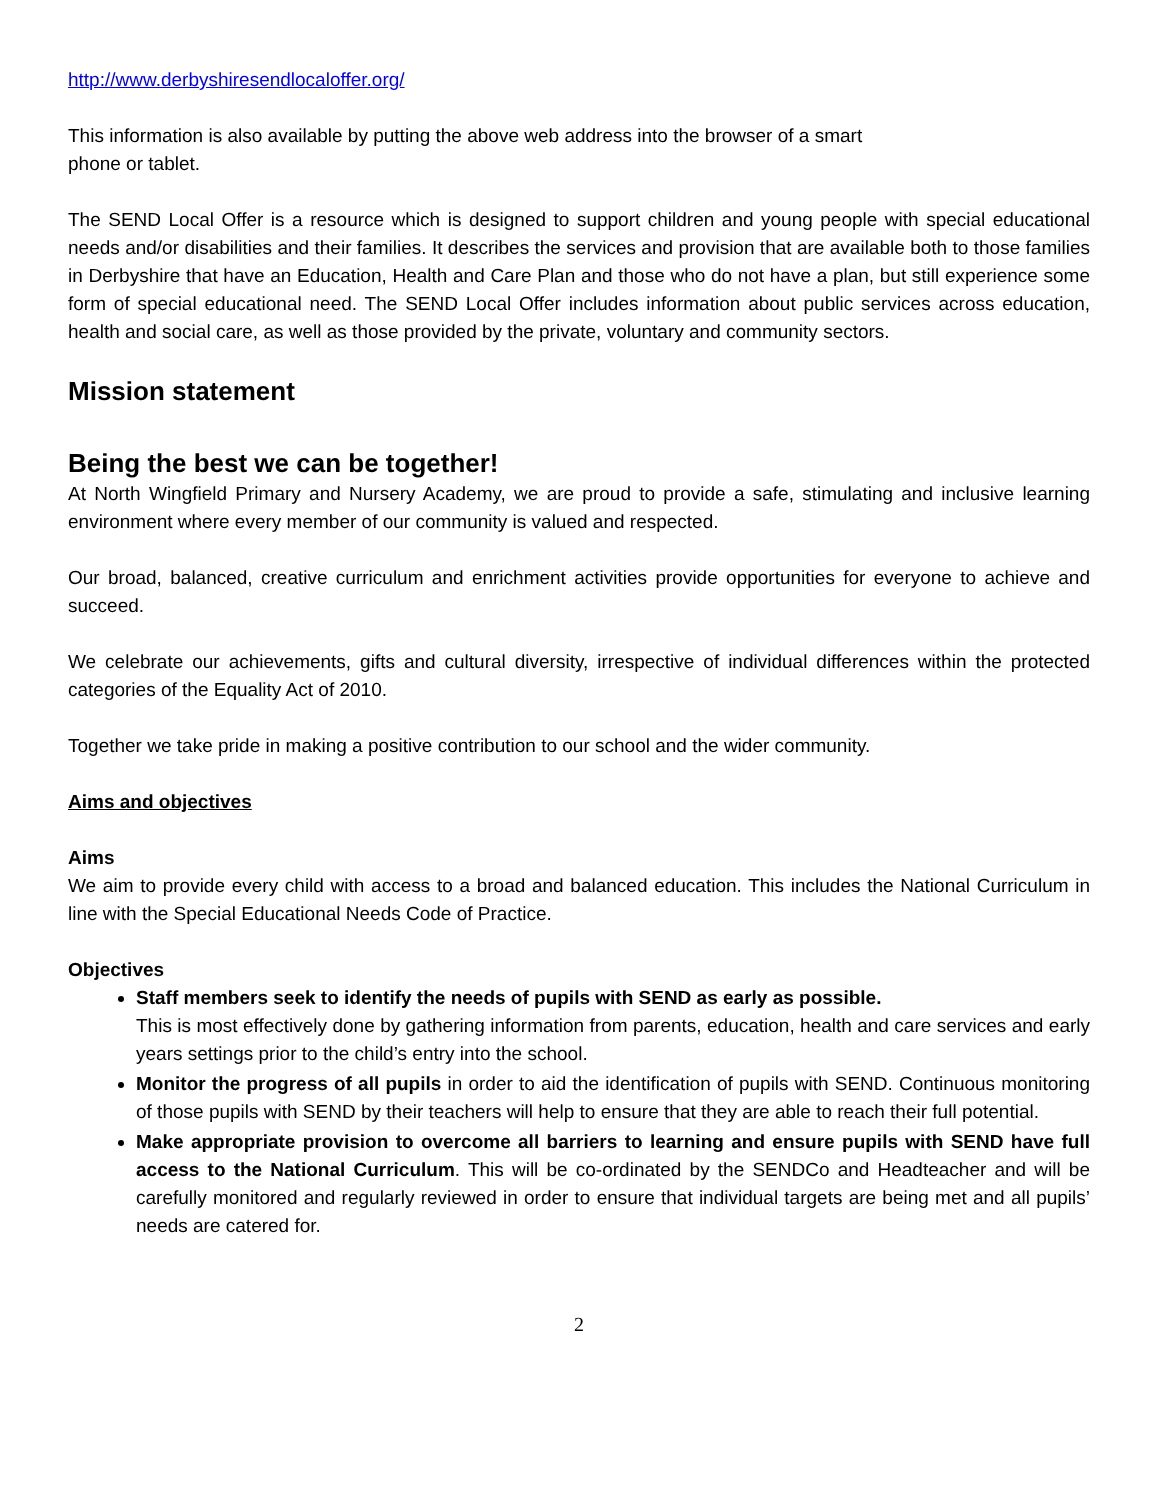http://www.derbyshiresendlocaloffer.org/
This information is also available by putting the above web address into the browser of a smart
phone or tablet.
The SEND Local Offer is a resource which is designed to support children and young people with special educational needs and/or disabilities and their families. It describes the services and provision that are available both to those families in Derbyshire that have an Education, Health and Care Plan and those who do not have a plan, but still experience some form of special educational need. The SEND Local Offer includes information about public services across education, health and social care, as well as those provided by the private, voluntary and community sectors.
Mission statement
Being the best we can be together!
At North Wingfield Primary and Nursery Academy, we are proud to provide a safe, stimulating and inclusive learning environment where every member of our community is valued and respected.
Our broad, balanced, creative curriculum and enrichment activities provide opportunities for everyone to achieve and succeed.
We celebrate our achievements, gifts and cultural diversity, irrespective of individual differences within the protected categories of the Equality Act of 2010.
Together we take pride in making a positive contribution to our school and the wider community.
Aims and objectives
Aims
We aim to provide every child with access to a broad and balanced education. This includes the National Curriculum in line with the Special Educational Needs Code of Practice.
Objectives
Staff members seek to identify the needs of pupils with SEND as early as possible.
This is most effectively done by gathering information from parents, education, health and care services and early years settings prior to the child’s entry into the school.
Monitor the progress of all pupils in order to aid the identification of pupils with SEND. Continuous monitoring of those pupils with SEND by their teachers will help to ensure that they are able to reach their full potential.
Make appropriate provision to overcome all barriers to learning and ensure pupils with SEND have full access to the National Curriculum. This will be co-ordinated by the SENDCo and Headteacher and will be carefully monitored and regularly reviewed in order to ensure that individual targets are being met and all pupils’ needs are catered for.
2